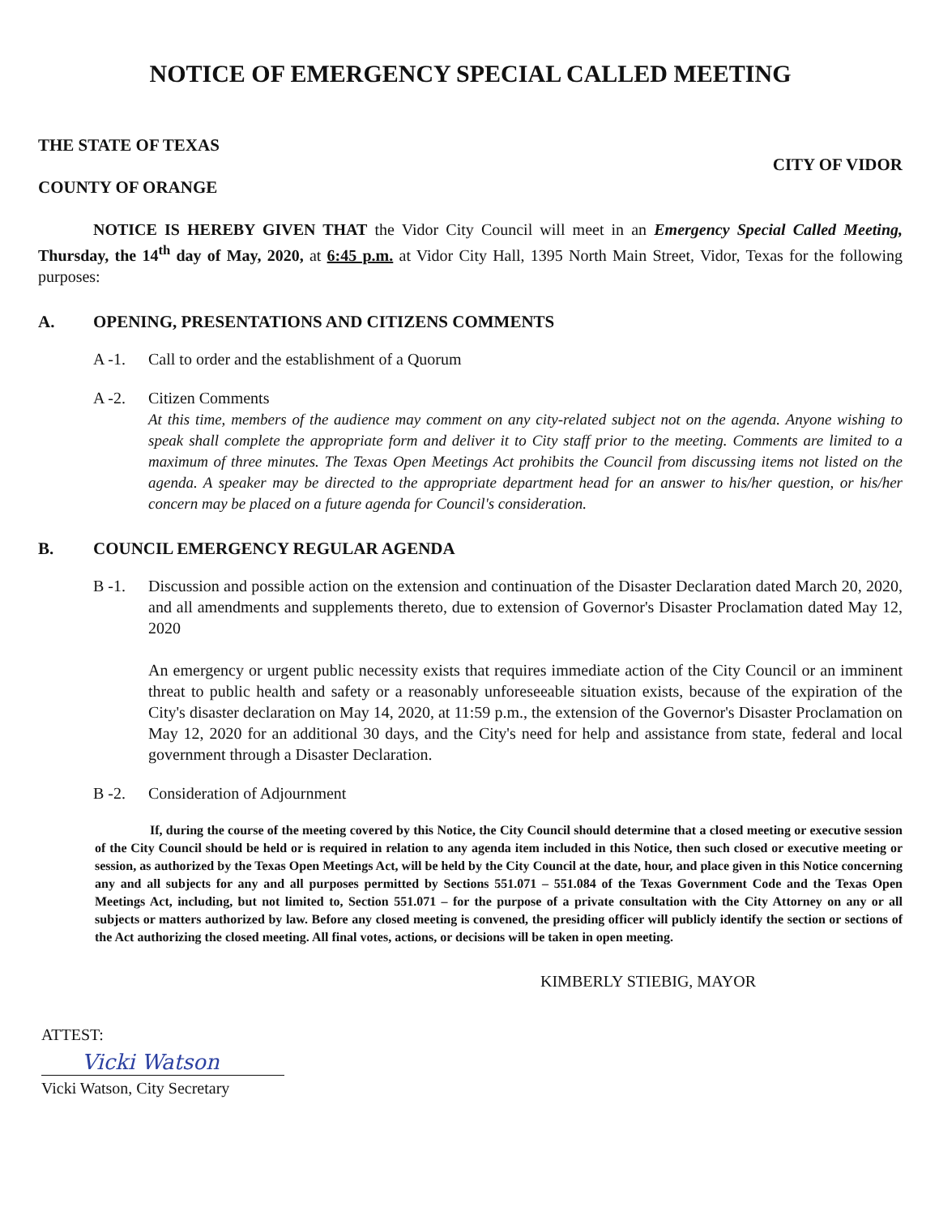NOTICE OF EMERGENCY SPECIAL CALLED MEETING
THE STATE OF TEXAS
COUNTY OF ORANGE
CITY OF VIDOR
NOTICE IS HEREBY GIVEN THAT the Vidor City Council will meet in an Emergency Special Called Meeting, Thursday, the 14<sup>th</sup> day of May, 2020, at 6:45 p.m. at Vidor City Hall, 1395 North Main Street, Vidor, Texas for the following purposes:
A. OPENING, PRESENTATIONS AND CITIZENS COMMENTS
A -1. Call to order and the establishment of a Quorum
A -2. Citizen Comments
At this time, members of the audience may comment on any city-related subject not on the agenda. Anyone wishing to speak shall complete the appropriate form and deliver it to City staff prior to the meeting. Comments are limited to a maximum of three minutes. The Texas Open Meetings Act prohibits the Council from discussing items not listed on the agenda. A speaker may be directed to the appropriate department head for an answer to his/her question, or his/her concern may be placed on a future agenda for Council's consideration.
B. COUNCIL EMERGENCY REGULAR AGENDA
B -1. Discussion and possible action on the extension and continuation of the Disaster Declaration dated March 20, 2020, and all amendments and supplements thereto, due to extension of Governor's Disaster Proclamation dated May 12, 2020
An emergency or urgent public necessity exists that requires immediate action of the City Council or an imminent threat to public health and safety or a reasonably unforeseeable situation exists, because of the expiration of the City's disaster declaration on May 14, 2020, at 11:59 p.m., the extension of the Governor's Disaster Proclamation on May 12, 2020 for an additional 30 days, and the City's need for help and assistance from state, federal and local government through a Disaster Declaration.
B -2. Consideration of Adjournment
If, during the course of the meeting covered by this Notice, the City Council should determine that a closed meeting or executive session of the City Council should be held or is required in relation to any agenda item included in this Notice, then such closed or executive meeting or session, as authorized by the Texas Open Meetings Act, will be held by the City Council at the date, hour, and place given in this Notice concerning any and all subjects for any and all purposes permitted by Sections 551.071 – 551.084 of the Texas Government Code and the Texas Open Meetings Act, including, but not limited to, Section 551.071 – for the purpose of a private consultation with the City Attorney on any or all subjects or matters authorized by law. Before any closed meeting is convened, the presiding officer will publicly identify the section or sections of the Act authorizing the closed meeting. All final votes, actions, or decisions will be taken in open meeting.
KIMBERLY STIEBIG, MAYOR
ATTEST:
Vicki Watson
Vicki Watson, City Secretary